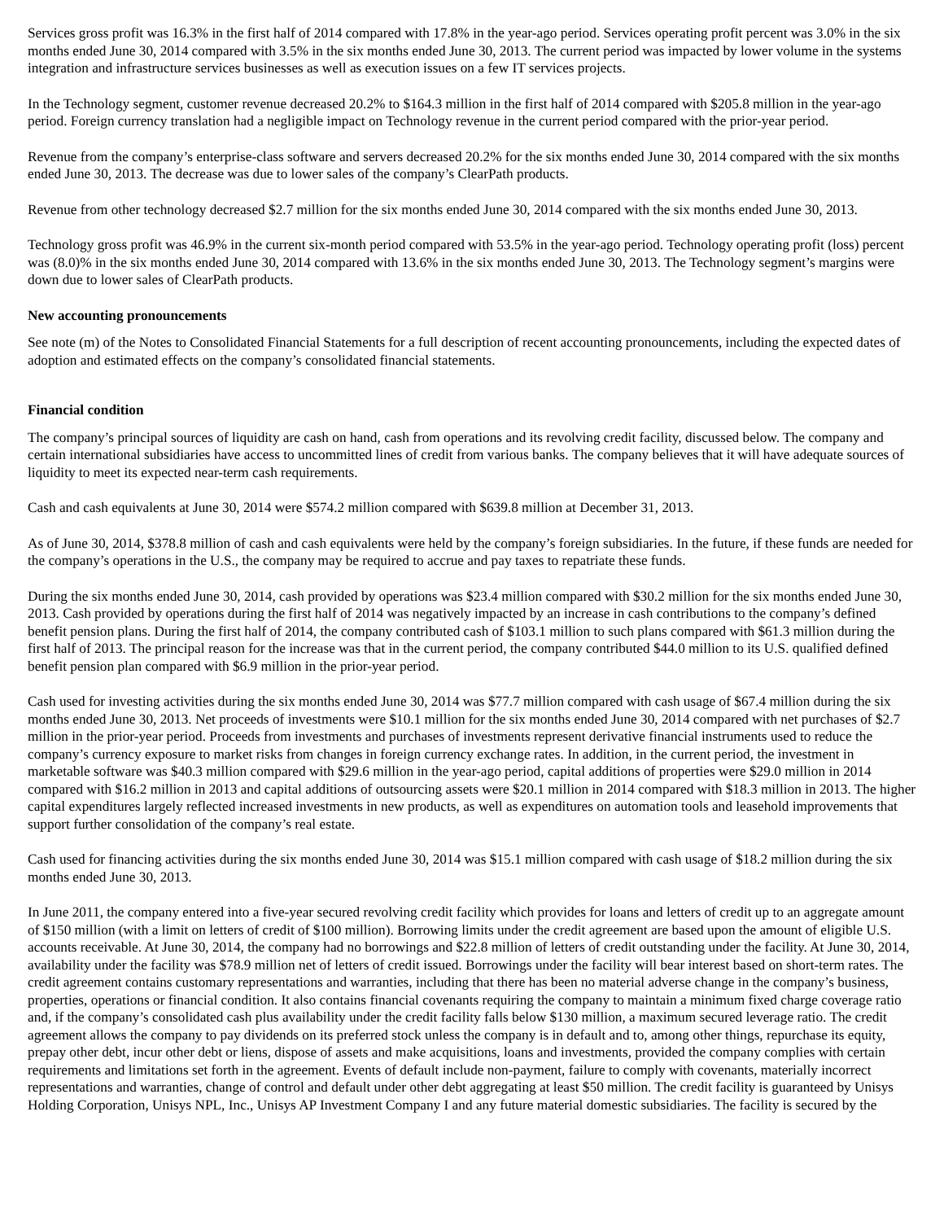Services gross profit was 16.3% in the first half of 2014 compared with 17.8% in the year-ago period. Services operating profit percent was 3.0% in the six months ended June 30, 2014 compared with 3.5% in the six months ended June 30, 2013. The current period was impacted by lower volume in the systems integration and infrastructure services businesses as well as execution issues on a few IT services projects.
In the Technology segment, customer revenue decreased 20.2% to $164.3 million in the first half of 2014 compared with $205.8 million in the year-ago period. Foreign currency translation had a negligible impact on Technology revenue in the current period compared with the prior-year period.
Revenue from the company’s enterprise-class software and servers decreased 20.2% for the six months ended June 30, 2014 compared with the six months ended June 30, 2013. The decrease was due to lower sales of the company’s ClearPath products.
Revenue from other technology decreased $2.7 million for the six months ended June 30, 2014 compared with the six months ended June 30, 2013.
Technology gross profit was 46.9% in the current six-month period compared with 53.5% in the year-ago period. Technology operating profit (loss) percent was (8.0)% in the six months ended June 30, 2014 compared with 13.6% in the six months ended June 30, 2013. The Technology segment’s margins were down due to lower sales of ClearPath products.
New accounting pronouncements
See note (m) of the Notes to Consolidated Financial Statements for a full description of recent accounting pronouncements, including the expected dates of adoption and estimated effects on the company’s consolidated financial statements.
Financial condition
The company’s principal sources of liquidity are cash on hand, cash from operations and its revolving credit facility, discussed below. The company and certain international subsidiaries have access to uncommitted lines of credit from various banks. The company believes that it will have adequate sources of liquidity to meet its expected near-term cash requirements.
Cash and cash equivalents at June 30, 2014 were $574.2 million compared with $639.8 million at December 31, 2013.
As of June 30, 2014, $378.8 million of cash and cash equivalents were held by the company’s foreign subsidiaries. In the future, if these funds are needed for the company’s operations in the U.S., the company may be required to accrue and pay taxes to repatriate these funds.
During the six months ended June 30, 2014, cash provided by operations was $23.4 million compared with $30.2 million for the six months ended June 30, 2013. Cash provided by operations during the first half of 2014 was negatively impacted by an increase in cash contributions to the company’s defined benefit pension plans. During the first half of 2014, the company contributed cash of $103.1 million to such plans compared with $61.3 million during the first half of 2013. The principal reason for the increase was that in the current period, the company contributed $44.0 million to its U.S. qualified defined benefit pension plan compared with $6.9 million in the prior-year period.
Cash used for investing activities during the six months ended June 30, 2014 was $77.7 million compared with cash usage of $67.4 million during the six months ended June 30, 2013. Net proceeds of investments were $10.1 million for the six months ended June 30, 2014 compared with net purchases of $2.7 million in the prior-year period. Proceeds from investments and purchases of investments represent derivative financial instruments used to reduce the company’s currency exposure to market risks from changes in foreign currency exchange rates. In addition, in the current period, the investment in marketable software was $40.3 million compared with $29.6 million in the year-ago period, capital additions of properties were $29.0 million in 2014 compared with $16.2 million in 2013 and capital additions of outsourcing assets were $20.1 million in 2014 compared with $18.3 million in 2013. The higher capital expenditures largely reflected increased investments in new products, as well as expenditures on automation tools and leasehold improvements that support further consolidation of the company’s real estate.
Cash used for financing activities during the six months ended June 30, 2014 was $15.1 million compared with cash usage of $18.2 million during the six months ended June 30, 2013.
In June 2011, the company entered into a five-year secured revolving credit facility which provides for loans and letters of credit up to an aggregate amount of $150 million (with a limit on letters of credit of $100 million). Borrowing limits under the credit agreement are based upon the amount of eligible U.S. accounts receivable. At June 30, 2014, the company had no borrowings and $22.8 million of letters of credit outstanding under the facility. At June 30, 2014, availability under the facility was $78.9 million net of letters of credit issued. Borrowings under the facility will bear interest based on short-term rates. The credit agreement contains customary representations and warranties, including that there has been no material adverse change in the company’s business, properties, operations or financial condition. It also contains financial covenants requiring the company to maintain a minimum fixed charge coverage ratio and, if the company’s consolidated cash plus availability under the credit facility falls below $130 million, a maximum secured leverage ratio. The credit agreement allows the company to pay dividends on its preferred stock unless the company is in default and to, among other things, repurchase its equity, prepay other debt, incur other debt or liens, dispose of assets and make acquisitions, loans and investments, provided the company complies with certain requirements and limitations set forth in the agreement. Events of default include non-payment, failure to comply with covenants, materially incorrect representations and warranties, change of control and default under other debt aggregating at least $50 million. The credit facility is guaranteed by Unisys Holding Corporation, Unisys NPL, Inc., Unisys AP Investment Company I and any future material domestic subsidiaries. The facility is secured by the